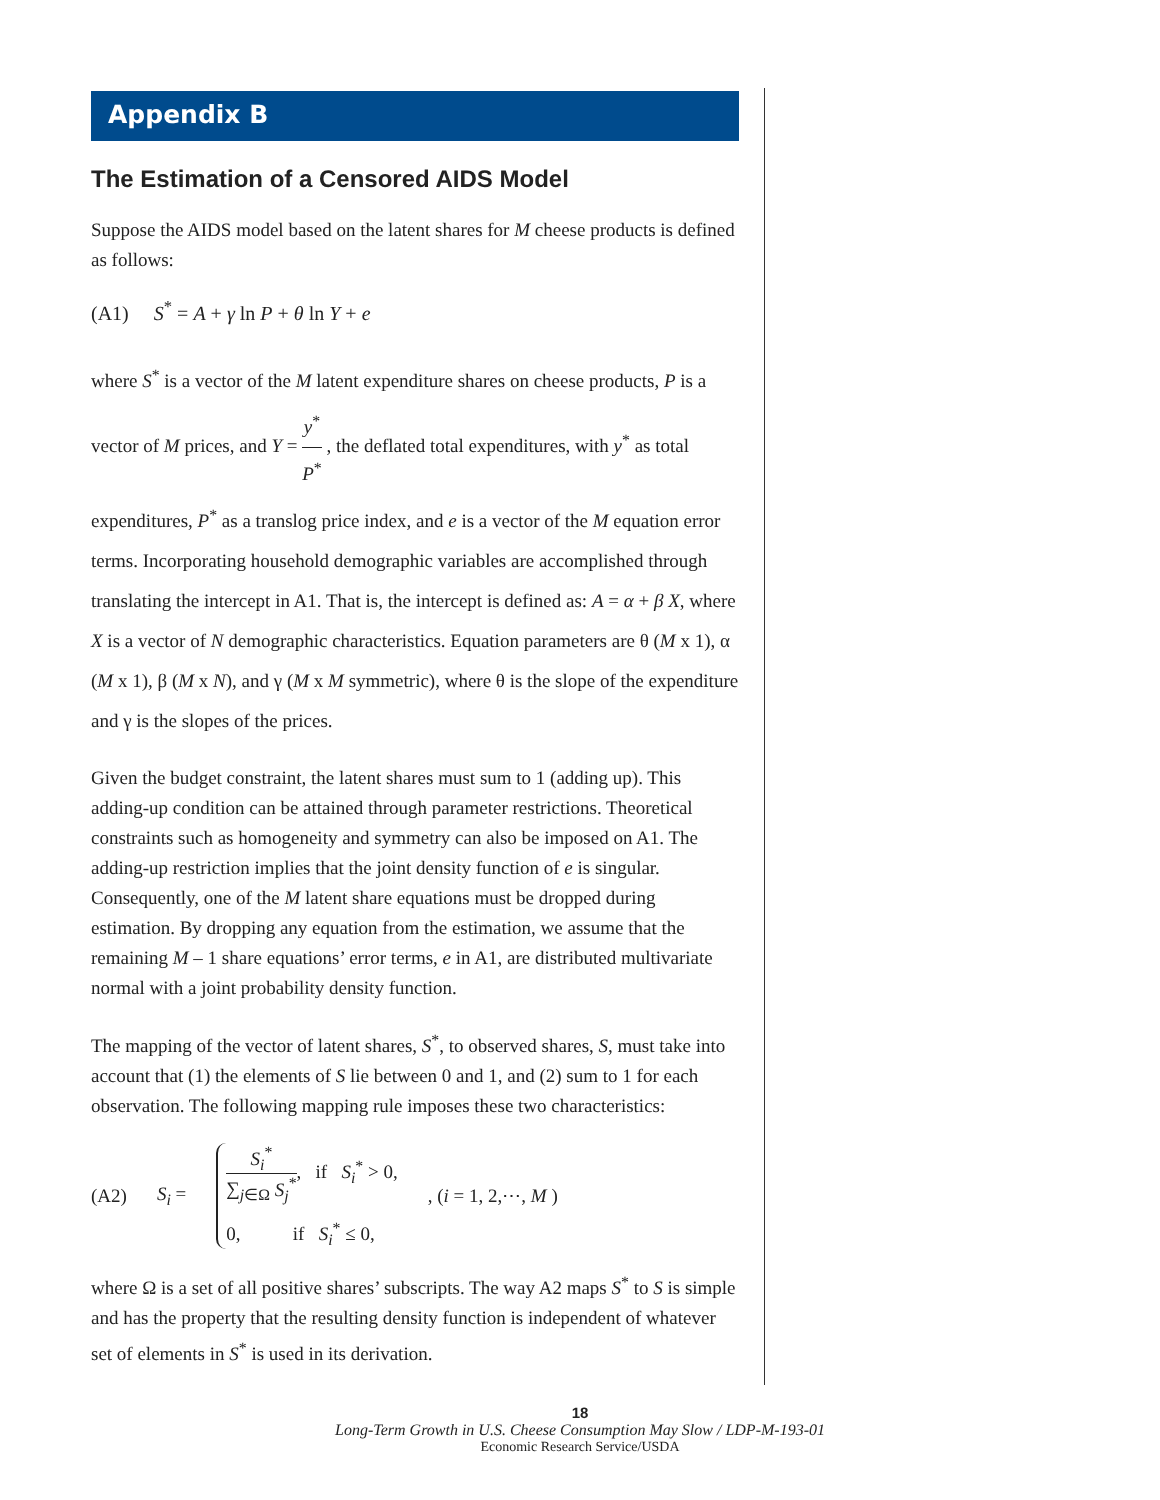Appendix B
The Estimation of a Censored AIDS Model
Suppose the AIDS model based on the latent shares for M cheese products is defined as follows:
(A1) S<sup>*</sup> = A + γ ln P + θ ln Y + e
where S<sup>*</sup> is a vector of the M latent expenditure shares on cheese products, P is a vector of M prices, and Y = y<sup>*</sup> P<sup>*</sup> , the deflated total expenditures, with y<sup>*</sup> as total expenditures, P<sup>*</sup> as a translog price index, and e is a vector of the M equation error terms. Incorporating household demographic variables are accomplished through translating the intercept in A1. That is, the intercept is defined as: A = α + β X, where X is a vector of N demographic characteristics. Equation parameters are θ (M x 1), α (M x 1), β (M x N), and γ (M x M symmetric), where θ is the slope of the expenditure and γ is the slopes of the prices.
Given the budget constraint, the latent shares must sum to 1 (adding up). This adding-up condition can be attained through parameter restrictions. Theoretical constraints such as homogeneity and symmetry can also be imposed on A1. The adding-up restriction implies that the joint density function of e is singular. Consequently, one of the M latent share equations must be dropped during estimation. By dropping any equation from the estimation, we assume that the remaining M – 1 share equations’ error terms, e in A1, are distributed multivariate normal with a joint probability density function.
The mapping of the vector of latent shares, S<sup>*</sup>, to observed shares, S, must take into account that (1) the elements of S lie between 0 and 1, and (2) sum to 1 for each observation. The following mapping rule imposes these two characteristics:
(A2) S<sub>i</sub> =
S<sub>i</sub><sup>*</sup> ∑<sub>j∈Ω</sub> S<sub>j</sub><sup>*</sup>, if S<sub>i</sub><sup>*</sup> > 0,
0, if S<sub>i</sub><sup>*</sup> ≤ 0,
, (i = 1, 2,⋯, M )
where Ω is a set of all positive shares’ subscripts. The way A2 maps S<sup>*</sup> to S is simple and has the property that the resulting density function is independent of whatever set of elements in S<sup>*</sup> is used in its derivation.
18
Long-Term Growth in U.S. Cheese Consumption May Slow / LDP-M-193-01
Economic Research Service/USDA